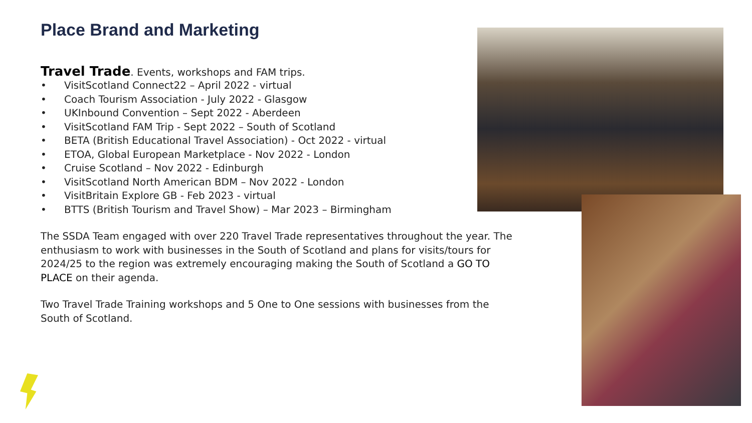Place Brand and Marketing
Travel Trade. Events, workshops and FAM trips.
• VisitScotland Connect22 – April 2022 - virtual
• Coach Tourism Association - July 2022 - Glasgow
• UKInbound Convention – Sept 2022 - Aberdeen
• VisitScotland FAM Trip - Sept 2022 – South of Scotland
• BETA (British Educational Travel Association) - Oct 2022 - virtual
• ETOA, Global European Marketplace - Nov 2022 - London
• Cruise Scotland – Nov 2022 - Edinburgh
• VisitScotland North American BDM – Nov 2022 - London
• VisitBritain Explore GB - Feb 2023 - virtual
• BTTS (British Tourism and Travel Show) – Mar 2023 – Birmingham
The SSDA Team engaged with over 220 Travel Trade representatives throughout the year. The enthusiasm to work with businesses in the South of Scotland and plans for visits/tours for 2024/25 to the region was extremely encouraging making the South of Scotland a GO TO PLACE on their agenda.
Two Travel Trade Training workshops and 5 One to One sessions with businesses from the South of Scotland.